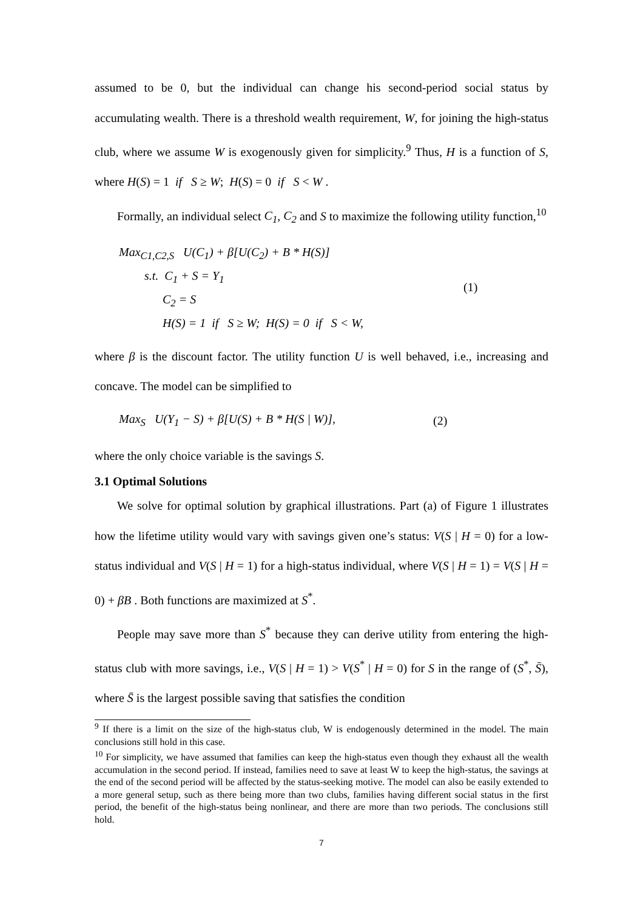assumed to be 0, but the individual can change his second-period social status by accumulating wealth. There is a threshold wealth requirement, W, for joining the high-status club, where we assume W is exogenously given for simplicity.<sup>9</sup> Thus, H is a function of S, where H(S) = 1 if S ≥ W; H(S) = 0 if S < W .
Formally, an individual select C<sub>1</sub>, C<sub>2</sub> and S to maximize the following utility function,<sup>10</sup>
Max<sub>C1,C2,S</sub> U(C<sub>1</sub>) + β[U(C<sub>2</sub>) + B * H(S)]
s.t. C<sub>1</sub> + S = Y<sub>1</sub>
C<sub>2</sub> = S
H(S) = 1 if S ≥ W; H(S) = 0 if S < W,
(1)
where β is the discount factor. The utility function U is well behaved, i.e., increasing and concave. The model can be simplified to
Max<sub>S</sub> U(Y<sub>1</sub> − S) + β[U(S) + B * H(S | W)],
(2)
where the only choice variable is the savings S.
3.1 Optimal Solutions
We solve for optimal solution by graphical illustrations. Part (a) of Figure 1 illustrates how the lifetime utility would vary with savings given one’s status: V(S | H = 0) for a low-status individual and V(S | H = 1) for a high-status individual, where V(S | H = 1) = V(S | H = 0) + βB . Both functions are maximized at S<sup>*</sup>.
People may save more than S<sup>*</sup> because they can derive utility from entering the high-status club with more savings, i.e., V(S | H = 1) > V(S<sup>*</sup> | H = 0) for S in the range of (S<sup>*</sup>, S̄), where S̄ is the largest possible saving that satisfies the condition
<sup>9</sup> If there is a limit on the size of the high-status club, W is endogenously determined in the model. The main conclusions still hold in this case.
<sup>10</sup> For simplicity, we have assumed that families can keep the high-status even though they exhaust all the wealth accumulation in the second period. If instead, families need to save at least W to keep the high-status, the savings at the end of the second period will be affected by the status-seeking motive. The model can also be easily extended to a more general setup, such as there being more than two clubs, families having different social status in the first period, the benefit of the high-status being nonlinear, and there are more than two periods. The conclusions still hold.
7